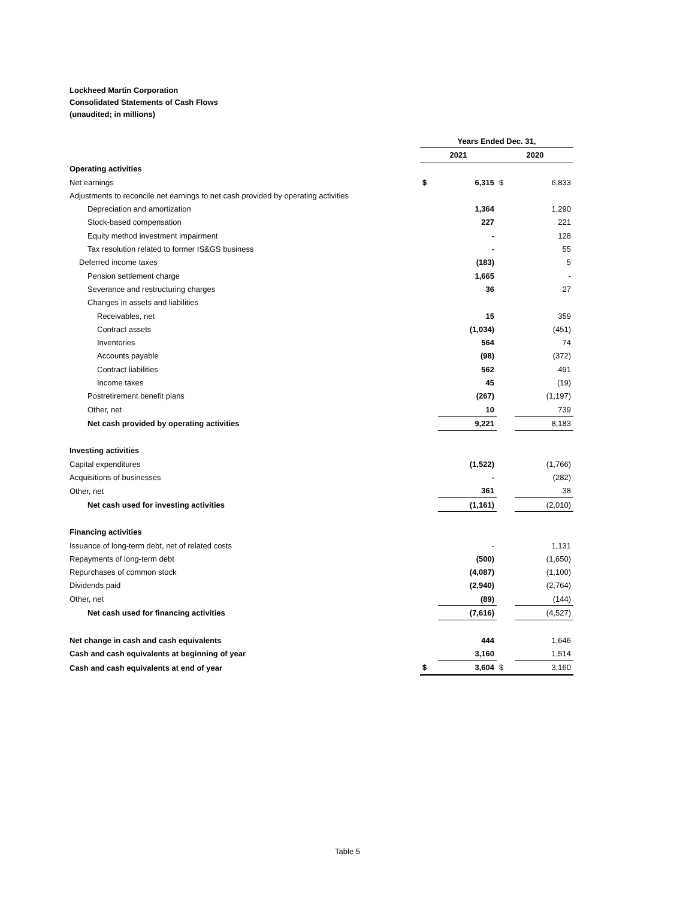Lockheed Martin Corporation
Consolidated Statements of Cash Flows
(unaudited; in millions)
| | Years Ended Dec. 31, | | | |
| --- | --- | --- | --- | --- |
| | 2021 | | 2020 | |
| Operating activities | | | | |
| Net earnings | $ | 6,315 | $ | 6,833 |
| Adjustments to reconcile net earnings to net cash provided by operating activities | | | | |
| Depreciation and amortization | | 1,364 | | 1,290 |
| Stock-based compensation | | 227 | | 221 |
| Equity method investment impairment | | - | | 128 |
| Tax resolution related to former IS&GS business | | - | | 55 |
| Deferred income taxes | | (183) | | 5 |
| Pension settlement charge | | 1,665 | | - |
| Severance and restructuring charges | | 36 | | 27 |
| Changes in assets and liabilities | | | | |
| Receivables, net | | 15 | | 359 |
| Contract assets | | (1,034) | | (451) |
| Inventories | | 564 | | 74 |
| Accounts payable | | (98) | | (372) |
| Contract liabilities | | 562 | | 491 |
| Income taxes | | 45 | | (19) |
| Postretirement benefit plans | | (267) | | (1,197) |
| Other, net | | 10 | | 739 |
| Net cash provided by operating activities | | 9,221 | | 8,183 |
| Investing activities | | | | |
| Capital expenditures | | (1,522) | | (1,766) |
| Acquisitions of businesses | | - | | (282) |
| Other, net | | 361 | | 38 |
| Net cash used for investing activities | | (1,161) | | (2,010) |
| Financing activities | | | | |
| Issuance of long-term debt, net of related costs | | - | | 1,131 |
| Repayments of long-term debt | | (500) | | (1,650) |
| Repurchases of common stock | | (4,087) | | (1,100) |
| Dividends paid | | (2,940) | | (2,764) |
| Other, net | | (89) | | (144) |
| Net cash used for financing activities | | (7,616) | | (4,527) |
| Net change in cash and cash equivalents | | 444 | | 1,646 |
| Cash and cash equivalents at beginning of year | | 3,160 | | 1,514 |
| Cash and cash equivalents at end of year | $ | 3,604 | $ | 3,160 |
Table 5